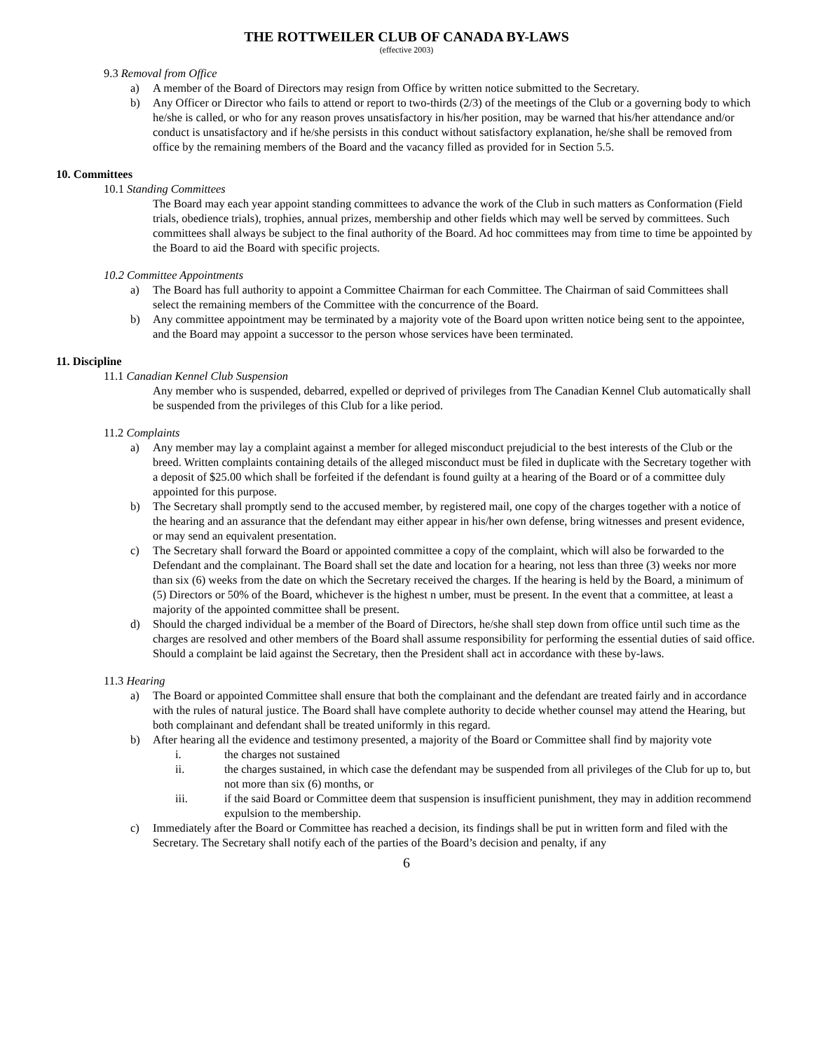THE ROTTWEILER CLUB OF CANADA BY-LAWS
(effective 2003)
9.3 Removal from Office
a) A member of the Board of Directors may resign from Office by written notice submitted to the Secretary.
b) Any Officer or Director who fails to attend or report to two-thirds (2/3) of the meetings of the Club or a governing body to which he/she is called, or who for any reason proves unsatisfactory in his/her position, may be warned that his/her attendance and/or conduct is unsatisfactory and if he/she persists in this conduct without satisfactory explanation, he/she shall be removed from office by the remaining members of the Board and the vacancy filled as provided for in Section 5.5.
10. Committees
10.1 Standing Committees
The Board may each year appoint standing committees to advance the work of the Club in such matters as Conformation (Field trials, obedience trials), trophies, annual prizes, membership and other fields which may well be served by committees. Such committees shall always be subject to the final authority of the Board. Ad hoc committees may from time to time be appointed by the Board to aid the Board with specific projects.
10.2 Committee Appointments
a) The Board has full authority to appoint a Committee Chairman for each Committee. The Chairman of said Committees shall select the remaining members of the Committee with the concurrence of the Board.
b) Any committee appointment may be terminated by a majority vote of the Board upon written notice being sent to the appointee, and the Board may appoint a successor to the person whose services have been terminated.
11. Discipline
11.1 Canadian Kennel Club Suspension
Any member who is suspended, debarred, expelled or deprived of privileges from The Canadian Kennel Club automatically shall be suspended from the privileges of this Club for a like period.
11.2 Complaints
a) Any member may lay a complaint against a member for alleged misconduct prejudicial to the best interests of the Club or the breed. Written complaints containing details of the alleged misconduct must be filed in duplicate with the Secretary together with a deposit of $25.00 which shall be forfeited if the defendant is found guilty at a hearing of the Board or of a committee duly appointed for this purpose.
b) The Secretary shall promptly send to the accused member, by registered mail, one copy of the charges together with a notice of the hearing and an assurance that the defendant may either appear in his/her own defense, bring witnesses and present evidence, or may send an equivalent presentation.
c) The Secretary shall forward the Board or appointed committee a copy of the complaint, which will also be forwarded to the Defendant and the complainant. The Board shall set the date and location for a hearing, not less than three (3) weeks nor more than six (6) weeks from the date on which the Secretary received the charges. If the hearing is held by the Board, a minimum of (5) Directors or 50% of the Board, whichever is the highest n umber, must be present. In the event that a committee, at least a majority of the appointed committee shall be present.
d) Should the charged individual be a member of the Board of Directors, he/she shall step down from office until such time as the charges are resolved and other members of the Board shall assume responsibility for performing the essential duties of said office. Should a complaint be laid against the Secretary, then the President shall act in accordance with these by-laws.
11.3 Hearing
a) The Board or appointed Committee shall ensure that both the complainant and the defendant are treated fairly and in accordance with the rules of natural justice. The Board shall have complete authority to decide whether counsel may attend the Hearing, but both complainant and defendant shall be treated uniformly in this regard.
b) After hearing all the evidence and testimony presented, a majority of the Board or Committee shall find by majority vote
i. the charges not sustained
ii. the charges sustained, in which case the defendant may be suspended from all privileges of the Club for up to, but not more than six (6) months, or
iii. if the said Board or Committee deem that suspension is insufficient punishment, they may in addition recommend expulsion to the membership.
c) Immediately after the Board or Committee has reached a decision, its findings shall be put in written form and filed with the Secretary. The Secretary shall notify each of the parties of the Board’s decision and penalty, if any
6